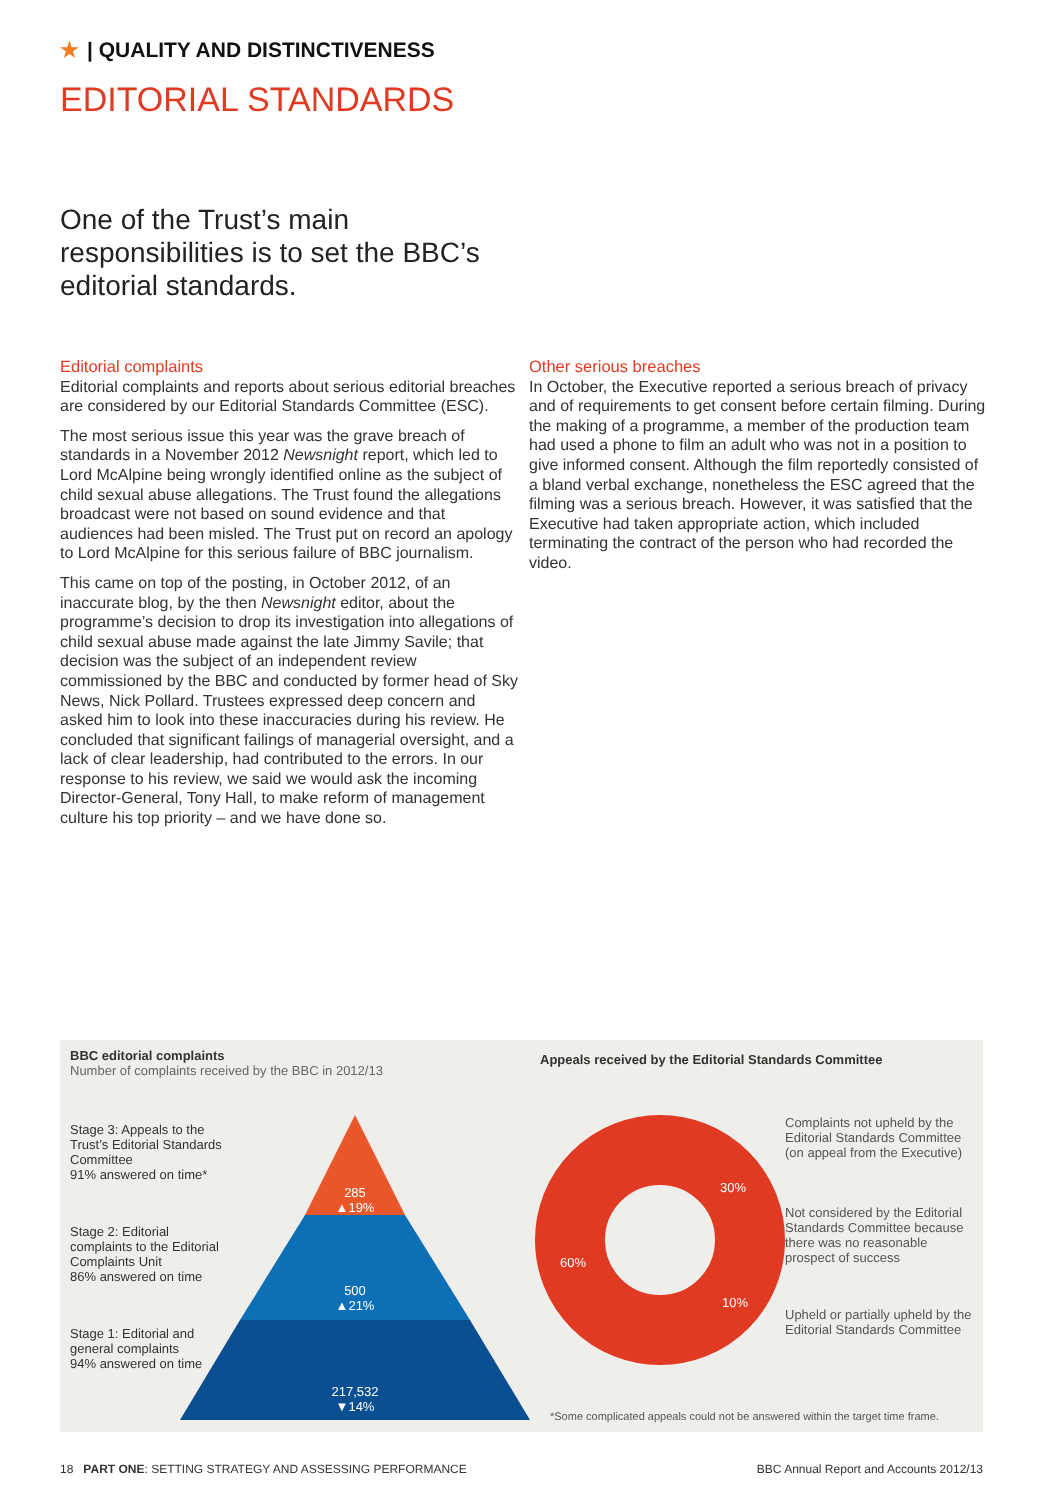★ | QUALITY AND DISTINCTIVENESS
EDITORIAL STANDARDS
One of the Trust’s main responsibilities is to set the BBC’s editorial standards.
Editorial complaints
Editorial complaints and reports about serious editorial breaches are considered by our Editorial Standards Committee (ESC).
The most serious issue this year was the grave breach of standards in a November 2012 Newsnight report, which led to Lord McAlpine being wrongly identified online as the subject of child sexual abuse allegations. The Trust found the allegations broadcast were not based on sound evidence and that audiences had been misled. The Trust put on record an apology to Lord McAlpine for this serious failure of BBC journalism.
This came on top of the posting, in October 2012, of an inaccurate blog, by the then Newsnight editor, about the programme’s decision to drop its investigation into allegations of child sexual abuse made against the late Jimmy Savile; that decision was the subject of an independent review commissioned by the BBC and conducted by former head of Sky News, Nick Pollard. Trustees expressed deep concern and asked him to look into these inaccuracies during his review. He concluded that significant failings of managerial oversight, and a lack of clear leadership, had contributed to the errors. In our response to his review, we said we would ask the incoming Director-General, Tony Hall, to make reform of management culture his top priority – and we have done so.
Other serious breaches
In October, the Executive reported a serious breach of privacy and of requirements to get consent before certain filming. During the making of a programme, a member of the production team had used a phone to film an adult who was not in a position to give informed consent. Although the film reportedly consisted of a bland verbal exchange, nonetheless the ESC agreed that the filming was a serious breach. However, it was satisfied that the Executive had taken appropriate action, which included terminating the contract of the person who had recorded the video.
BBC editorial complaints
Number of complaints received by the BBC in 2012/13
Stage 3: Appeals to the Trust’s Editorial Standards Committee
91% answered on time*
Stage 2: Editorial complaints to the Editorial Complaints Unit
86% answered on time
Stage 1: Editorial and general complaints
94% answered on time
285
▲19%
500
▲21%
217,532
▼14%
Appeals received by the Editorial Standards Committee
Complaints not upheld by the Editorial Standards Committee (on appeal from the Executive)
Not considered by the Editorial Standards Committee because there was no reasonable prospect of success
Upheld or partially upheld by the Editorial Standards Committee
30%
60%
10%
*Some complicated appeals could not be answered within the target time frame.
18 PART ONE: SETTING STRATEGY AND ASSESSING PERFORMANCE
BBC Annual Report and Accounts 2012/13